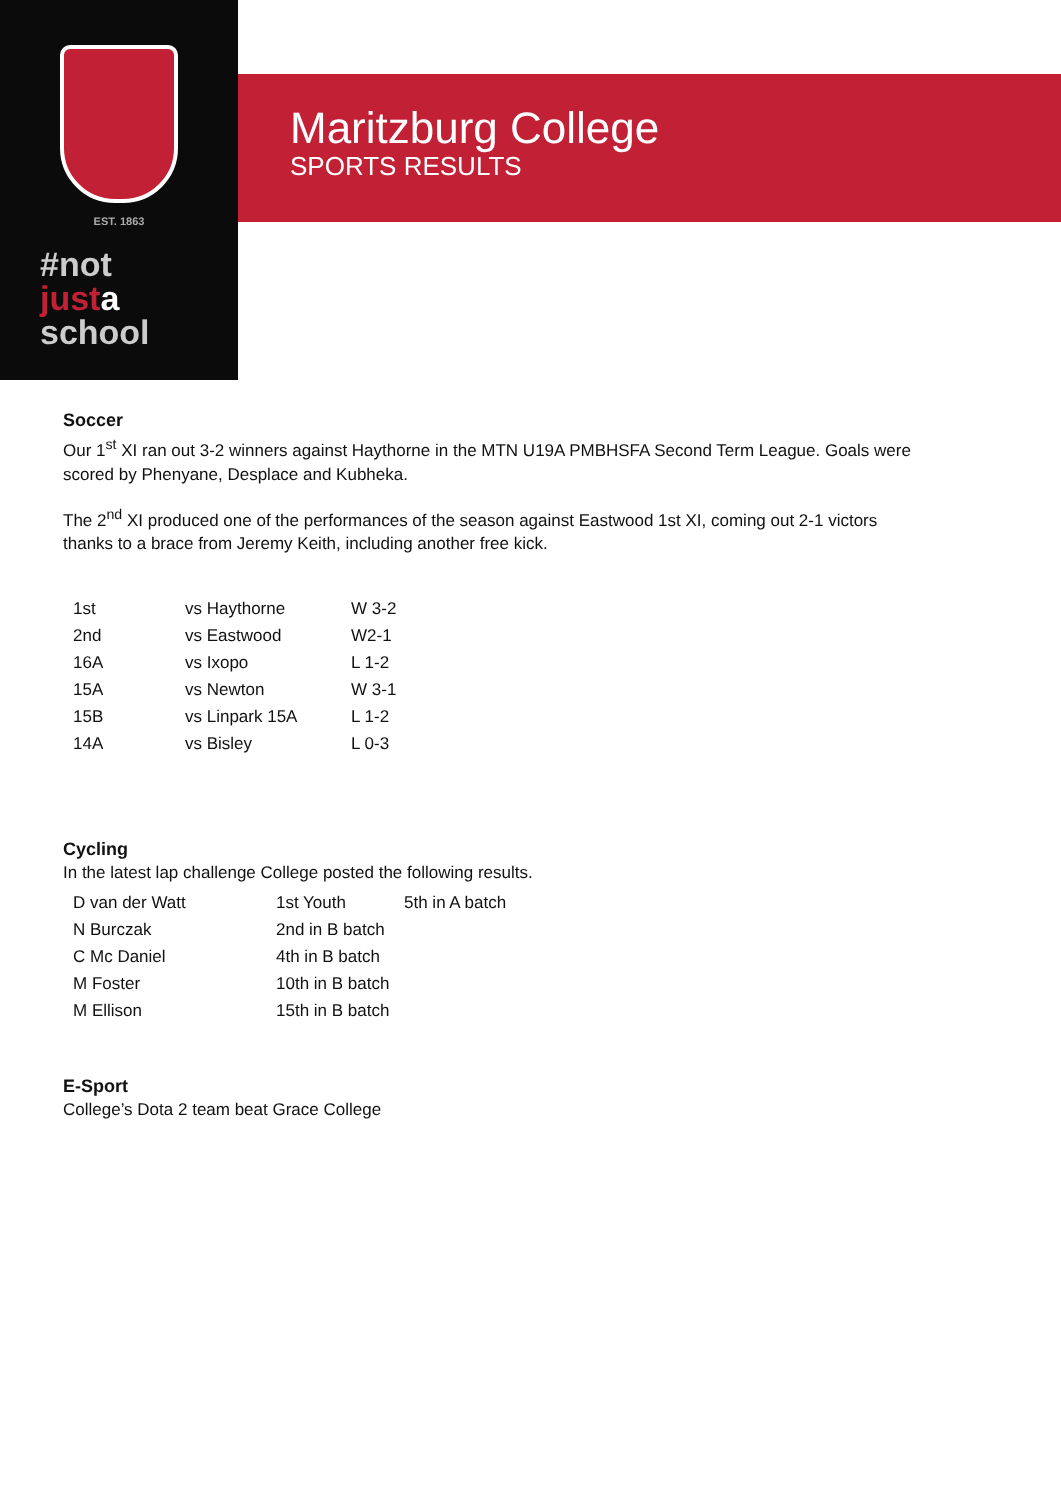EST. 1863
#not
just a
school
Maritzburg College
SPORTS RESULTS
Soccer
Our 1<sup>st</sup> XI ran out 3-2 winners against Haythorne in the MTN U19A PMBHSFA Second Term League. Goals were scored by Phenyane, Desplace and Kubheka.
The 2<sup>nd</sup> XI produced one of the performances of the season against Eastwood 1st XI, coming out 2-1 victors thanks to a brace from Jeremy Keith, including another free kick.
| 1st | vs Haythorne | W 3-2 |
| 2nd | vs Eastwood | W2-1 |
| 16A | vs Ixopo | L 1-2 |
| 15A | vs Newton | W 3-1 |
| 15B | vs Linpark 15A | L 1-2 |
| 14A | vs Bisley | L 0-3 |
Cycling
In the latest lap challenge College posted the following results.
| D van der Watt | 1st Youth | 5th in A batch |
| N Burczak | 2nd in B batch | |
| C Mc Daniel | 4th in B batch | |
| M Foster | 10th in B batch | |
| M Ellison | 15th in B batch | |
E-Sport
College’s Dota 2 team beat Grace College